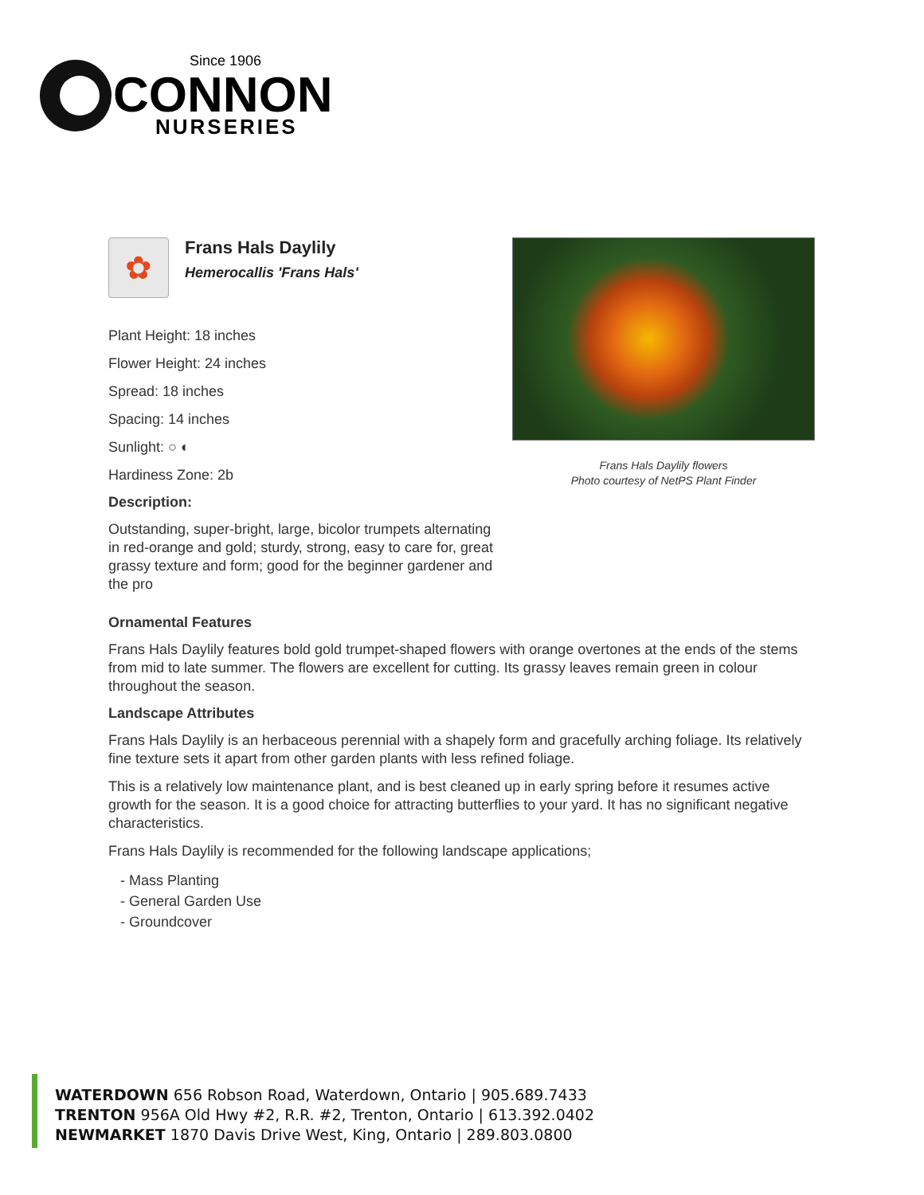Since 1906
CONNON
NURSERIES
✿
Frans Hals Daylily
Hemerocallis 'Frans Hals'
Plant Height: 18 inches
Flower Height: 24 inches
Spread: 18 inches
Spacing: 14 inches
Sunlight: ○ ◐
Hardiness Zone: 2b
Description:
Outstanding, super-bright, large, bicolor trumpets alternating in red-orange and gold; sturdy, strong, easy to care for, great grassy texture and form; good for the beginner gardener and the pro
Frans Hals Daylily flowers
Photo courtesy of NetPS Plant Finder
Ornamental Features
Frans Hals Daylily features bold gold trumpet-shaped flowers with orange overtones at the ends of the stems from mid to late summer. The flowers are excellent for cutting. Its grassy leaves remain green in colour throughout the season.
Landscape Attributes
Frans Hals Daylily is an herbaceous perennial with a shapely form and gracefully arching foliage. Its relatively fine texture sets it apart from other garden plants with less refined foliage.
This is a relatively low maintenance plant, and is best cleaned up in early spring before it resumes active growth for the season. It is a good choice for attracting butterflies to your yard. It has no significant negative characteristics.
Frans Hals Daylily is recommended for the following landscape applications;
- Mass Planting
- General Garden Use
- Groundcover
WATERDOWN 656 Robson Road, Waterdown, Ontario | 905.689.7433
TRENTON 956A Old Hwy #2, R.R. #2, Trenton, Ontario | 613.392.0402
NEWMARKET 1870 Davis Drive West, King, Ontario | 289.803.0800